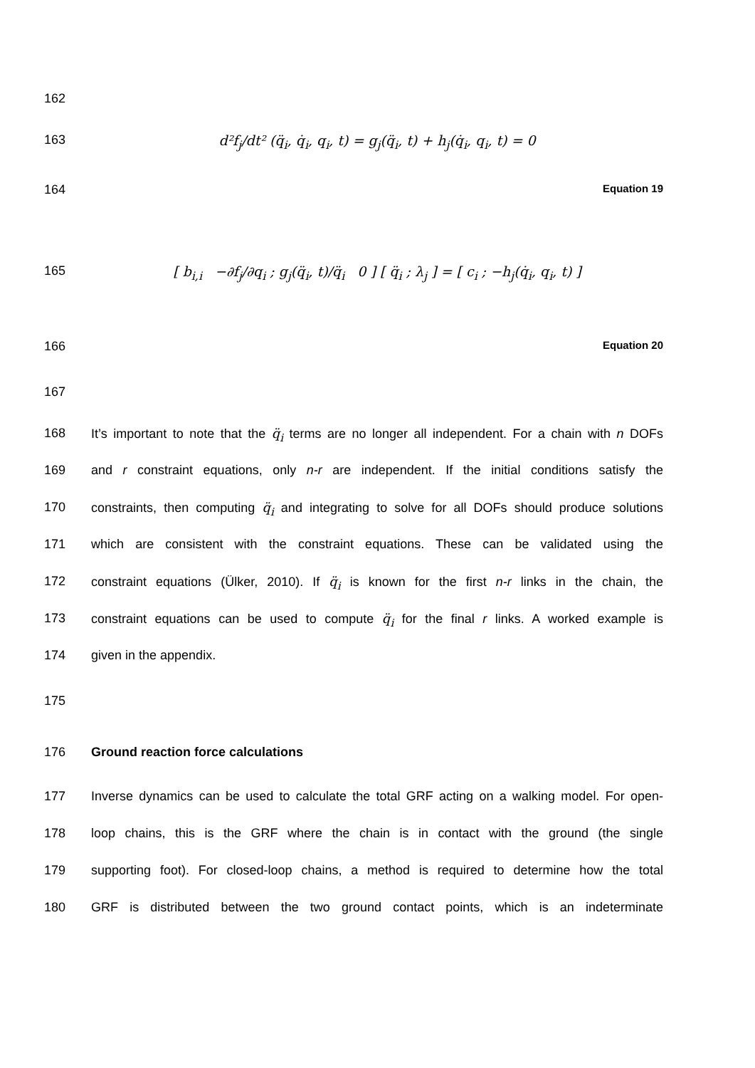162
163 d²f<sub>j</sub>/dt² (q̈<sub>i</sub>, q̇<sub>i</sub>, q<sub>i</sub>, t) = g<sub>j</sub>(q̈<sub>i</sub>, t) + h<sub>j</sub>(q̇<sub>i</sub>, q<sub>i</sub>, t) = 0
164
Equation 19
165 [ b<sub>i,i</sub> −∂f<sub>j</sub>/∂q<sub>i</sub> ; g<sub>j</sub>(q̈<sub>i</sub>, t)/q̈<sub>i</sub> 0 ] [ q̈<sub>i</sub> ; λ<sub>j</sub> ] = [ c<sub>i</sub> ; −h<sub>j</sub>(q̇<sub>i</sub>, q<sub>i</sub>, t) ]
166
Equation 20
167
168 It’s important to note that the q̈<sub>i</sub> terms are no longer all independent. For a chain with n DOFs
169 and r constraint equations, only n-r are independent. If the initial conditions satisfy the
170 constraints, then computing q̈<sub>i</sub> and integrating to solve for all DOFs should produce solutions
171 which are consistent with the constraint equations. These can be validated using the
172 constraint equations (Ülker, 2010). If q̈<sub>i</sub> is known for the first n-r links in the chain, the
173 constraint equations can be used to compute q̈<sub>i</sub> for the final r links. A worked example is
174 given in the appendix.
175
176 Ground reaction force calculations
177 Inverse dynamics can be used to calculate the total GRF acting on a walking model. For open-
178 loop chains, this is the GRF where the chain is in contact with the ground (the single
179 supporting foot). For closed-loop chains, a method is required to determine how the total
180 GRF is distributed between the two ground contact points, which is an indeterminate